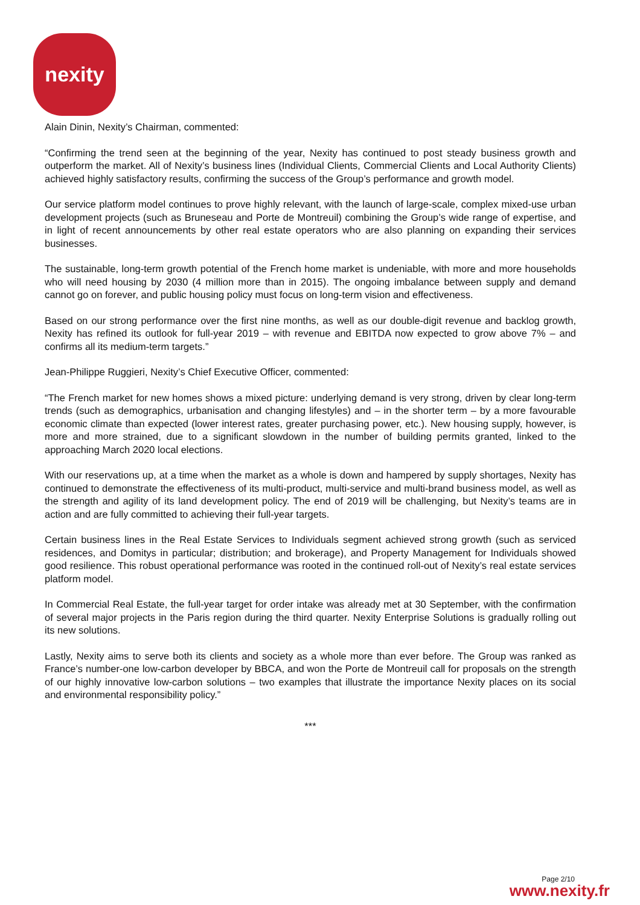nexity
Alain Dinin, Nexity’s Chairman, commented:
“Confirming the trend seen at the beginning of the year, Nexity has continued to post steady business growth and outperform the market. All of Nexity’s business lines (Individual Clients, Commercial Clients and Local Authority Clients) achieved highly satisfactory results, confirming the success of the Group’s performance and growth model.
Our service platform model continues to prove highly relevant, with the launch of large-scale, complex mixed-use urban development projects (such as Bruneseau and Porte de Montreuil) combining the Group’s wide range of expertise, and in light of recent announcements by other real estate operators who are also planning on expanding their services businesses.
The sustainable, long-term growth potential of the French home market is undeniable, with more and more households who will need housing by 2030 (4 million more than in 2015). The ongoing imbalance between supply and demand cannot go on forever, and public housing policy must focus on long-term vision and effectiveness.
Based on our strong performance over the first nine months, as well as our double-digit revenue and backlog growth, Nexity has refined its outlook for full-year 2019 – with revenue and EBITDA now expected to grow above 7% – and confirms all its medium-term targets.”
Jean-Philippe Ruggieri, Nexity’s Chief Executive Officer, commented:
“The French market for new homes shows a mixed picture: underlying demand is very strong, driven by clear long-term trends (such as demographics, urbanisation and changing lifestyles) and – in the shorter term – by a more favourable economic climate than expected (lower interest rates, greater purchasing power, etc.). New housing supply, however, is more and more strained, due to a significant slowdown in the number of building permits granted, linked to the approaching March 2020 local elections.
With our reservations up, at a time when the market as a whole is down and hampered by supply shortages, Nexity has continued to demonstrate the effectiveness of its multi-product, multi-service and multi-brand business model, as well as the strength and agility of its land development policy. The end of 2019 will be challenging, but Nexity’s teams are in action and are fully committed to achieving their full-year targets.
Certain business lines in the Real Estate Services to Individuals segment achieved strong growth (such as serviced residences, and Domitys in particular; distribution; and brokerage), and Property Management for Individuals showed good resilience. This robust operational performance was rooted in the continued roll-out of Nexity’s real estate services platform model.
In Commercial Real Estate, the full-year target for order intake was already met at 30 September, with the confirmation of several major projects in the Paris region during the third quarter. Nexity Enterprise Solutions is gradually rolling out its new solutions.
Lastly, Nexity aims to serve both its clients and society as a whole more than ever before. The Group was ranked as France’s number-one low-carbon developer by BBCA, and won the Porte de Montreuil call for proposals on the strength of our highly innovative low-carbon solutions – two examples that illustrate the importance Nexity places on its social and environmental responsibility policy.”
***
Page 2/10
www.nexity.fr